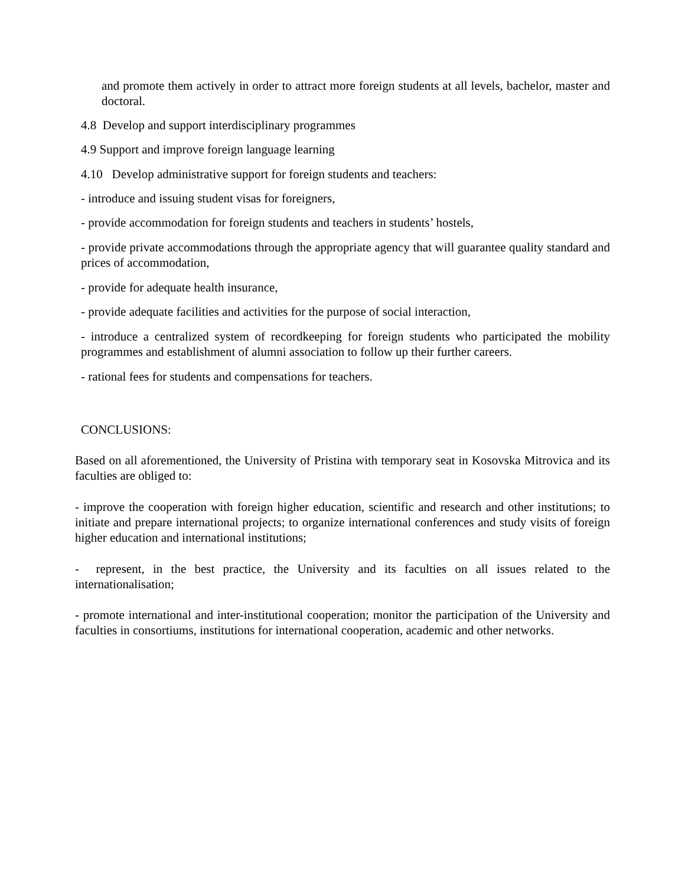and promote them actively in order to attract more foreign students at all levels, bachelor, master and doctoral.
4.8 Develop and support interdisciplinary programmes
4.9 Support and improve foreign language learning
4.10 Develop administrative support for foreign students and teachers:
- introduce and issuing student visas for foreigners,
- provide accommodation for foreign students and teachers in students’ hostels,
- provide private accommodations through the appropriate agency that will guarantee quality standard and prices of accommodation,
- provide for adequate health insurance,
- provide adequate facilities and activities for the purpose of social interaction,
- introduce a centralized system of recordkeeping for foreign students who participated the mobility programmes and establishment of alumni association to follow up their further careers.
- rational fees for students and compensations for teachers.
CONCLUSIONS:
Based on all aforementioned, the University of Pristina with temporary seat in Kosovska Mitrovica and its faculties are obliged to:
- improve the cooperation with foreign higher education, scientific and research and other institutions; to initiate and prepare international projects; to organize international conferences and study visits of foreign higher education and international institutions;
- represent, in the best practice, the University and its faculties on all issues related to the internationalisation;
- promote international and inter-institutional cooperation; monitor the participation of the University and faculties in consortiums, institutions for international cooperation, academic and other networks.